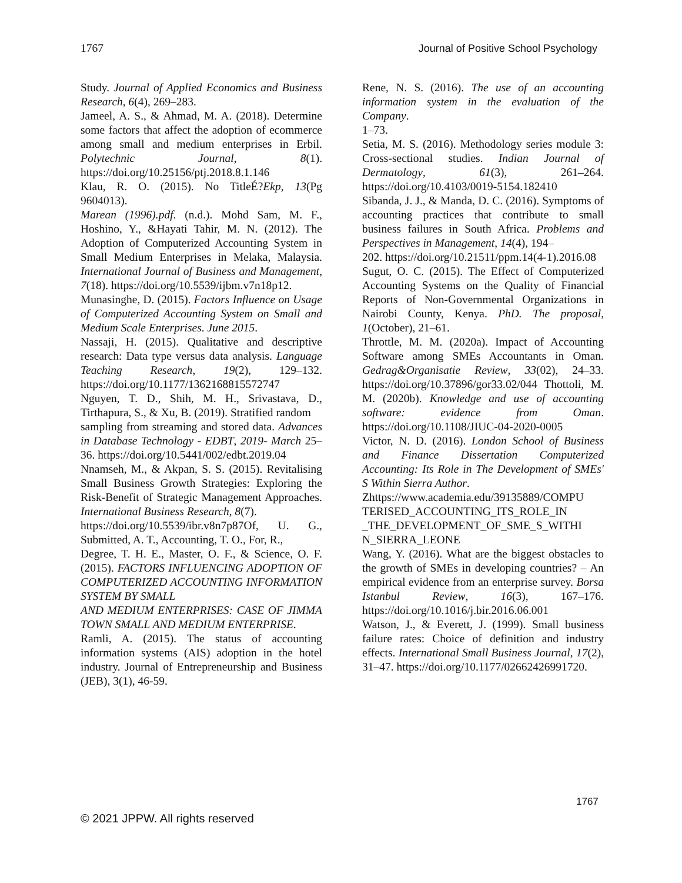1767 Journal of Positive School Psychology
Study. Journal of Applied Economics and Business Research, 6(4), 269–283.
Jameel, A. S., & Ahmad, M. A. (2018). Determine some factors that affect the adoption of ecommerce among small and medium enterprises in Erbil. Polytechnic Journal, 8(1). https://doi.org/10.25156/ptj.2018.8.1.146
Klau, R. O. (2015). No TitleÉ?Ekp, 13(Pg 9604013).
Marean (1996).pdf. (n.d.). Mohd Sam, M. F., Hoshino, Y., &Hayati Tahir, M. N. (2012). The Adoption of Computerized Accounting System in Small Medium Enterprises in Melaka, Malaysia. International Journal of Business and Management, 7(18). https://doi.org/10.5539/ijbm.v7n18p12.
Munasinghe, D. (2015). Factors Influence on Usage of Computerized Accounting System on Small and Medium Scale Enterprises. June 2015.
Nassaji, H. (2015). Qualitative and descriptive research: Data type versus data analysis. Language Teaching Research, 19(2), 129–132. https://doi.org/10.1177/1362168815572747
Nguyen, T. D., Shih, M. H., Srivastava, D., Tirthapura, S., & Xu, B. (2019). Stratified random
sampling from streaming and stored data. Advances in Database Technology - EDBT, 2019- March 25–36. https://doi.org/10.5441/002/edbt.2019.04
Nnamseh, M., & Akpan, S. S. (2015). Revitalising Small Business Growth Strategies: Exploring the Risk-Benefit of Strategic Management Approaches. International Business Research, 8(7).
https://doi.org/10.5539/ibr.v8n7p87 Of, U. G., Submitted, A. T., Accounting, T. O., For, R.,
Degree, T. H. E., Master, O. F., & Science, O. F. (2015). FACTORS INFLUENCING ADOPTION OF COMPUTERIZED ACCOUNTING INFORMATION SYSTEM BY SMALL
AND MEDIUM ENTERPRISES: CASE OF JIMMA TOWN SMALL AND MEDIUM ENTERPRISE.
Ramli, A. (2015). The status of accounting information systems (AIS) adoption in the hotel industry. Journal of Entrepreneurship and Business (JEB), 3(1), 46-59.
Rene, N. S. (2016). The use of an accounting information system in the evaluation of the Company.
1–73.
Setia, M. S. (2016). Methodology series module 3: Cross-sectional studies. Indian Journal of Dermatology, 61(3), 261–264. https://doi.org/10.4103/0019-5154.182410
Sibanda, J. J., & Manda, D. C. (2016). Symptoms of accounting practices that contribute to small business failures in South Africa. Problems and Perspectives in Management, 14(4), 194–
202. https://doi.org/10.21511/ppm.14(4-1).2016.08
Sugut, O. C. (2015). The Effect of Computerized Accounting Systems on the Quality of Financial Reports of Non-Governmental Organizations in Nairobi County, Kenya. PhD. The proposal, 1(October), 21–61.
Throttle, M. M. (2020a). Impact of Accounting Software among SMEs Accountants in Oman. Gedrag&Organisatie Review, 33(02), 24–33. https://doi.org/10.37896/gor33.02/044 Thottoli, M. M. (2020b). Knowledge and use of accounting software: evidence from Oman. https://doi.org/10.1108/JIUC-04-2020-0005
Victor, N. D. (2016). London School of Business and Finance Dissertation Computerized Accounting: Its Role in The Development of SMEs' S Within Sierra Author.
Zhttps://www.academia.edu/39135889/COMPU TERISED_ACCOUNTING_ITS_ROLE_IN _THE_DEVELOPMENT_OF_SME_S_WITHI N_SIERRA_LEONE
Wang, Y. (2016). What are the biggest obstacles to the growth of SMEs in developing countries? – An empirical evidence from an enterprise survey. Borsa Istanbul Review, 16(3), 167–176. https://doi.org/10.1016/j.bir.2016.06.001
Watson, J., & Everett, J. (1999). Small business failure rates: Choice of definition and industry effects. International Small Business Journal, 17(2), 31–47. https://doi.org/10.1177/02662426991720.
1767
© 2021 JPPW. All rights reserved